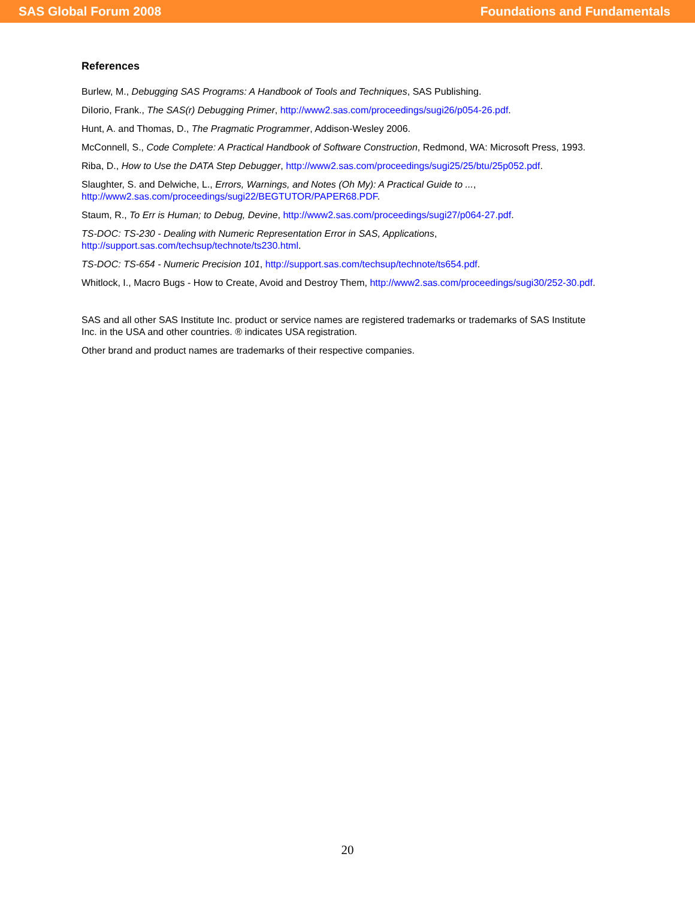SAS Global Forum 2008 Foundations and Fundamentals
References
Burlew, M., Debugging SAS Programs: A Handbook of Tools and Techniques, SAS Publishing.
DiIorio, Frank., The SAS(r) Debugging Primer, http://www2.sas.com/proceedings/sugi26/p054-26.pdf.
Hunt, A. and Thomas, D., The Pragmatic Programmer, Addison-Wesley 2006.
McConnell, S., Code Complete: A Practical Handbook of Software Construction, Redmond, WA: Microsoft Press, 1993.
Riba, D., How to Use the DATA Step Debugger, http://www2.sas.com/proceedings/sugi25/25/btu/25p052.pdf.
Slaughter, S. and Delwiche, L., Errors, Warnings, and Notes (Oh My): A Practical Guide to ...,
http://www2.sas.com/proceedings/sugi22/BEGTUTOR/PAPER68.PDF.
Staum, R., To Err is Human; to Debug, Devine, http://www2.sas.com/proceedings/sugi27/p064-27.pdf.
TS-DOC: TS-230 - Dealing with Numeric Representation Error in SAS, Applications,
http://support.sas.com/techsup/technote/ts230.html.
TS-DOC: TS-654 - Numeric Precision 101, http://support.sas.com/techsup/technote/ts654.pdf.
Whitlock, I., Macro Bugs - How to Create, Avoid and Destroy Them, http://www2.sas.com/proceedings/sugi30/252-30.pdf.
SAS and all other SAS Institute Inc. product or service names are registered trademarks or trademarks of SAS Institute Inc. in the USA and other countries. ® indicates USA registration.
Other brand and product names are trademarks of their respective companies.
20